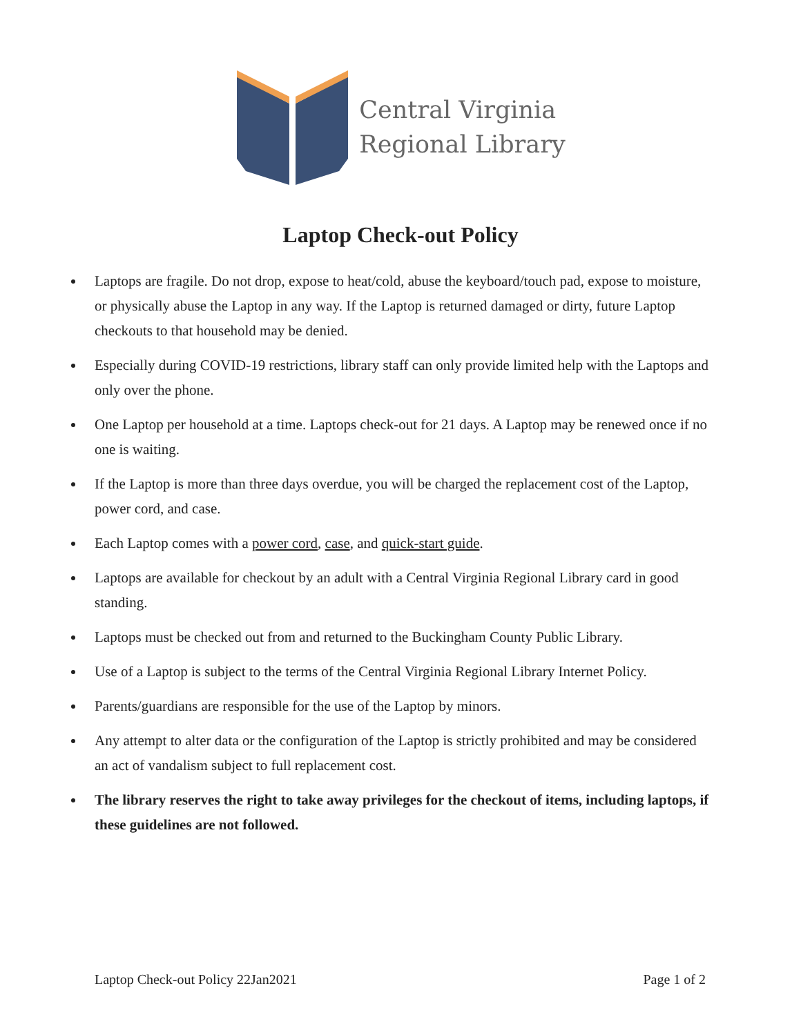Central Virginia
Regional Library
Laptop Check-out Policy
Laptops are fragile. Do not drop, expose to heat/cold, abuse the keyboard/touch pad, expose to moisture, or physically abuse the Laptop in any way. If the Laptop is returned damaged or dirty, future Laptop checkouts to that household may be denied.
Especially during COVID-19 restrictions, library staff can only provide limited help with the Laptops and only over the phone.
One Laptop per household at a time. Laptops check-out for 21 days. A Laptop may be renewed once if no one is waiting.
If the Laptop is more than three days overdue, you will be charged the replacement cost of the Laptop, power cord, and case.
Each Laptop comes with a power cord, case, and quick-start guide.
Laptops are available for checkout by an adult with a Central Virginia Regional Library card in good standing.
Laptops must be checked out from and returned to the Buckingham County Public Library.
Use of a Laptop is subject to the terms of the Central Virginia Regional Library Internet Policy.
Parents/guardians are responsible for the use of the Laptop by minors.
Any attempt to alter data or the configuration of the Laptop is strictly prohibited and may be considered an act of vandalism subject to full replacement cost.
The library reserves the right to take away privileges for the checkout of items, including laptops, if these guidelines are not followed.
Laptop Check-out Policy 22Jan2021 Page 1 of 2